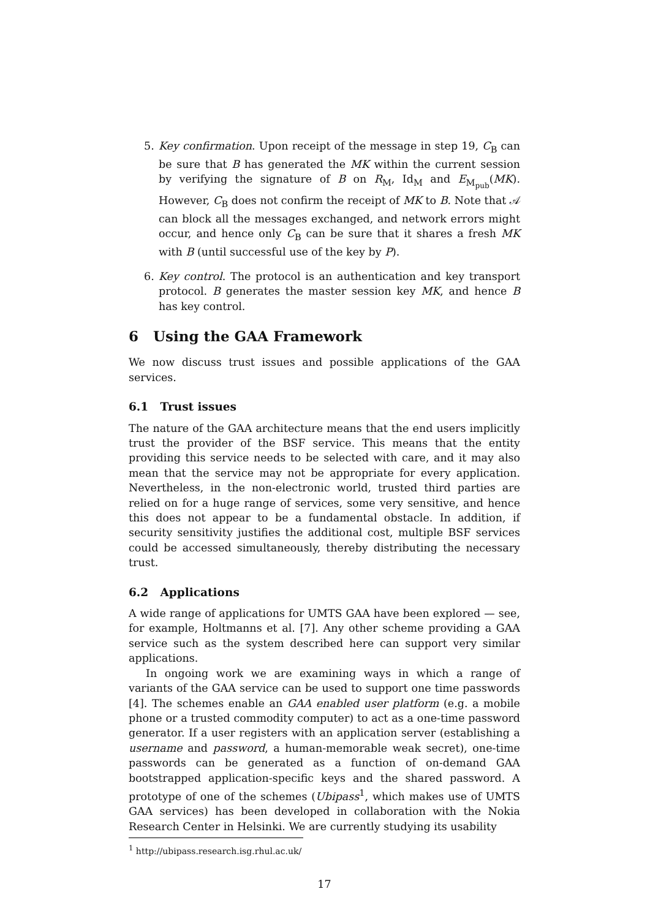5. Key confirmation. Upon receipt of the message in step 19, C<sub>B</sub> can be sure that B has generated the MK within the current session by verifying the signature of B on R<sub>M</sub>, Id<sub>M</sub> and E<sub>M<sub>pub</sub></sub>(MK). However, C<sub>B</sub> does not confirm the receipt of MK to B. Note that 𝒜 can block all the messages exchanged, and network errors might occur, and hence only C<sub>B</sub> can be sure that it shares a fresh MK with B (until successful use of the key by P).
6. Key control. The protocol is an authentication and key transport protocol. B generates the master session key MK, and hence B has key control.
6 Using the GAA Framework
We now discuss trust issues and possible applications of the GAA services.
6.1 Trust issues
The nature of the GAA architecture means that the end users implicitly trust the provider of the BSF service. This means that the entity providing this service needs to be selected with care, and it may also mean that the service may not be appropriate for every application. Nevertheless, in the non-electronic world, trusted third parties are relied on for a huge range of services, some very sensitive, and hence this does not appear to be a fundamental obstacle. In addition, if security sensitivity justifies the additional cost, multiple BSF services could be accessed simultaneously, thereby distributing the necessary trust.
6.2 Applications
A wide range of applications for UMTS GAA have been explored — see, for example, Holtmanns et al. [7]. Any other scheme providing a GAA service such as the system described here can support very similar applications.
In ongoing work we are examining ways in which a range of variants of the GAA service can be used to support one time passwords [4]. The schemes enable an GAA enabled user platform (e.g. a mobile phone or a trusted commodity computer) to act as a one-time password generator. If a user registers with an application server (establishing a username and password, a human-memorable weak secret), one-time passwords can be generated as a function of on-demand GAA bootstrapped application-specific keys and the shared password. A prototype of one of the schemes (Ubipass<sup>1</sup>, which makes use of UMTS GAA services) has been developed in collaboration with the Nokia Research Center in Helsinki. We are currently studying its usability
<sup>1</sup> http://ubipass.research.isg.rhul.ac.uk/
17